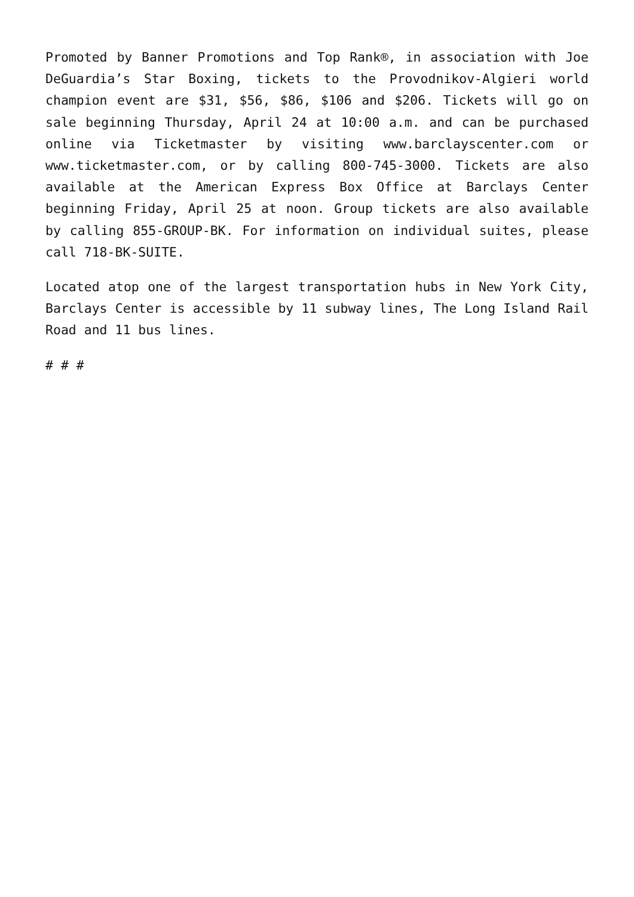Promoted by Banner Promotions and Top Rank®, in association with Joe DeGuardia’s Star Boxing, tickets to the Provodnikov-Algieri world champion event are $31, $56, $86, $106 and $206. Tickets will go on sale beginning Thursday, April 24 at 10:00 a.m. and can be purchased online via Ticketmaster by visiting www.barclayscenter.com or www.ticketmaster.com, or by calling 800-745-3000. Tickets are also available at the American Express Box Office at Barclays Center beginning Friday, April 25 at noon. Group tickets are also available by calling 855-GROUP-BK. For information on individual suites, please call 718-BK-SUITE.
Located atop one of the largest transportation hubs in New York City, Barclays Center is accessible by 11 subway lines, The Long Island Rail Road and 11 bus lines.
# # #